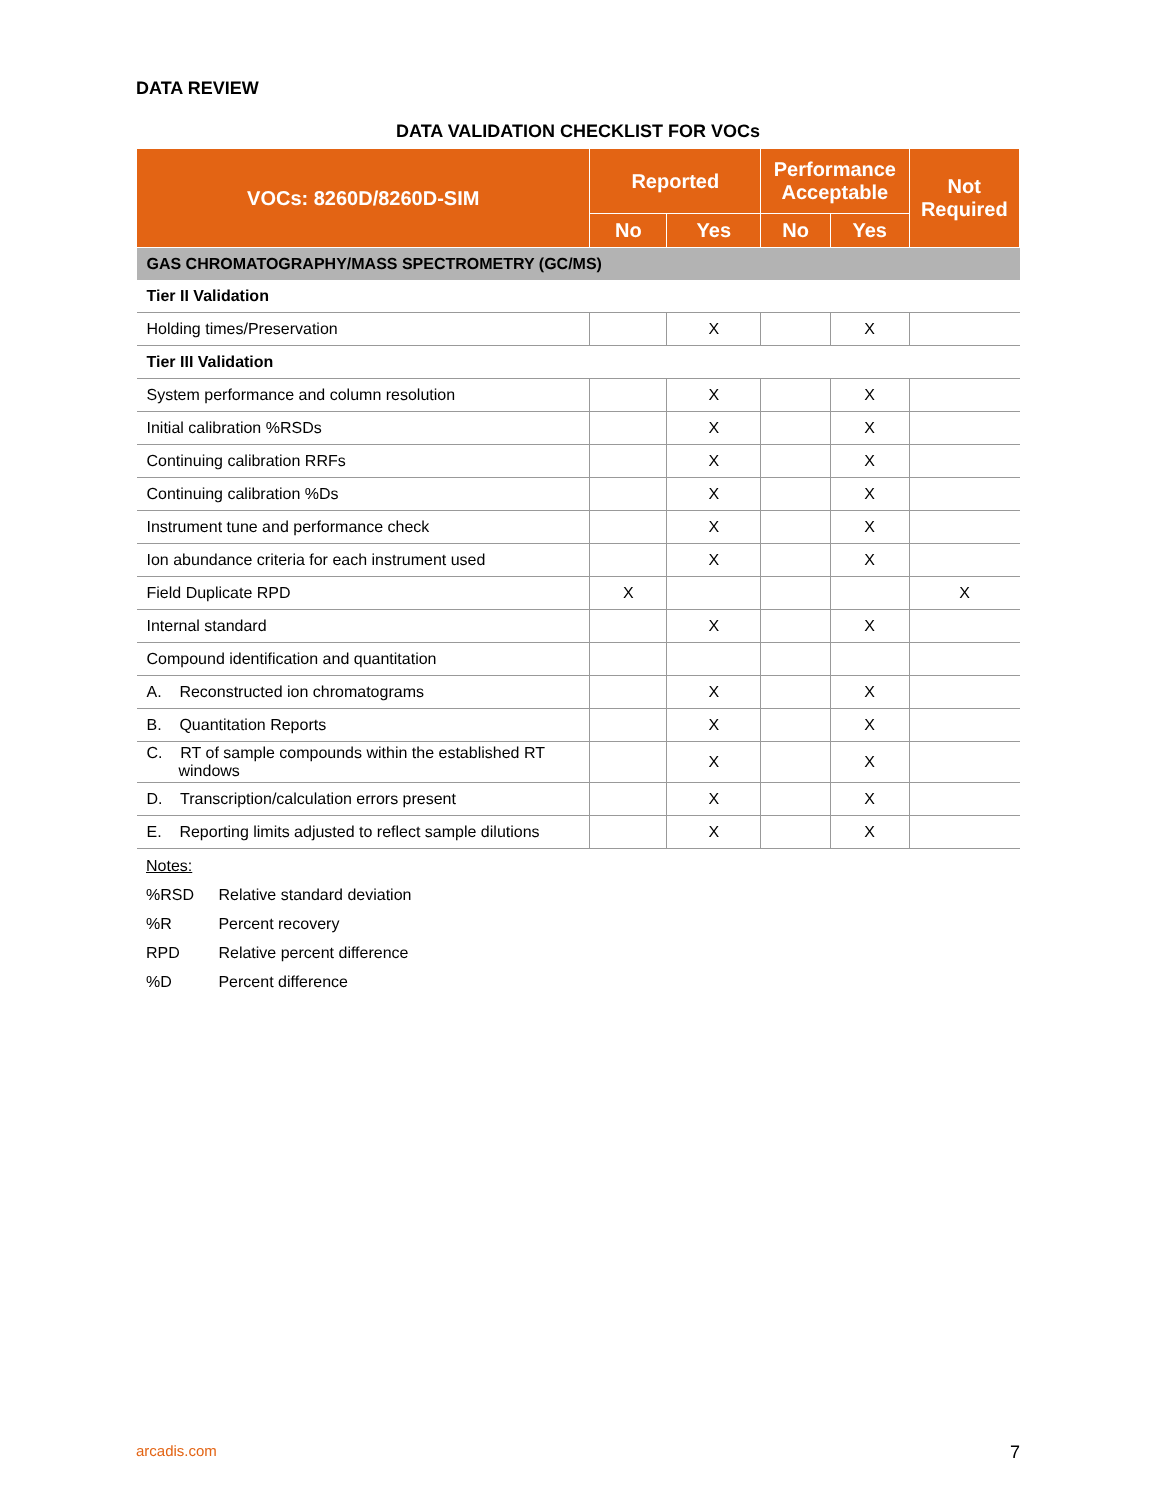DATA REVIEW
DATA VALIDATION CHECKLIST FOR VOCs
| VOCs: 8260D/8260D-SIM | Reported | | Performance Acceptable | | Not Required |
| --- | --- | --- | --- | --- | --- |
| | No | Yes | No | Yes | |
| GAS CHROMATOGRAPHY/MASS SPECTROMETRY (GC/MS) | | | | | |
| Tier II Validation | | | | | |
| Holding times/Preservation | | X | | X | |
| Tier III Validation | | | | | |
| System performance and column resolution | | X | | X | |
| Initial calibration %RSDs | | X | | X | |
| Continuing calibration RRFs | | X | | X | |
| Continuing calibration %Ds | | X | | X | |
| Instrument tune and performance check | | X | | X | |
| Ion abundance criteria for each instrument used | | X | | X | |
| Field Duplicate RPD | X | | | | X |
| Internal standard | | X | | X | |
| Compound identification and quantitation | | | | | |
| A. Reconstructed ion chromatograms | | X | | X | |
| B. Quantitation Reports | | X | | X | |
| C. RT of sample compounds within the established RT windows | | X | | X | |
| D. Transcription/calculation errors present | | X | | X | |
| E. Reporting limits adjusted to reflect sample dilutions | | X | | X | |
Notes:
%RSD Relative standard deviation
%R Percent recovery
RPD Relative percent difference
%D Percent difference
arcadis.com 7